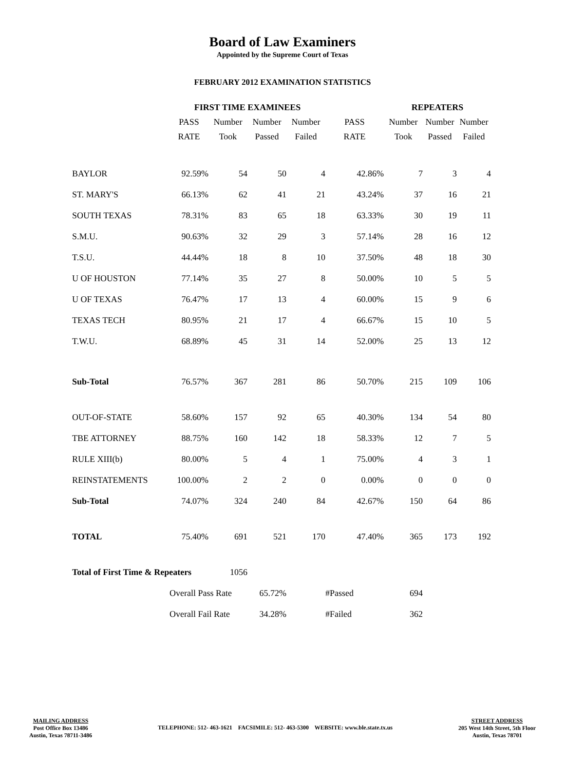Board of Law Examiners
Appointed by the Supreme Court of Texas
FEBRUARY 2012 EXAMINATION STATISTICS
| | FIRST TIME EXAMINEES | | | | | REPEATERS | | |
| --- | --- | --- | --- | --- | --- | --- | --- | --- |
| | PASS | Number | Number | Number | PASS | Number | Number | Number |
| | RATE | Took | Passed | Failed | RATE | Took | Passed | Failed |
| BAYLOR | 92.59% | 54 | 50 | 4 | 42.86% | 7 | 3 | 4 |
| ST. MARY'S | 66.13% | 62 | 41 | 21 | 43.24% | 37 | 16 | 21 |
| SOUTH TEXAS | 78.31% | 83 | 65 | 18 | 63.33% | 30 | 19 | 11 |
| S.M.U. | 90.63% | 32 | 29 | 3 | 57.14% | 28 | 16 | 12 |
| T.S.U. | 44.44% | 18 | 8 | 10 | 37.50% | 48 | 18 | 30 |
| U OF HOUSTON | 77.14% | 35 | 27 | 8 | 50.00% | 10 | 5 | 5 |
| U OF TEXAS | 76.47% | 17 | 13 | 4 | 60.00% | 15 | 9 | 6 |
| TEXAS TECH | 80.95% | 21 | 17 | 4 | 66.67% | 15 | 10 | 5 |
| T.W.U. | 68.89% | 45 | 31 | 14 | 52.00% | 25 | 13 | 12 |
| Sub-Total | 76.57% | 367 | 281 | 86 | 50.70% | 215 | 109 | 106 |
| OUT-OF-STATE | 58.60% | 157 | 92 | 65 | 40.30% | 134 | 54 | 80 |
| TBE ATTORNEY | 88.75% | 160 | 142 | 18 | 58.33% | 12 | 7 | 5 |
| RULE XIII(b) | 80.00% | 5 | 4 | 1 | 75.00% | 4 | 3 | 1 |
| REINSTATEMENTS | 100.00% | 2 | 2 | 0 | 0.00% | 0 | 0 | 0 |
| Sub-Total | 74.07% | 324 | 240 | 84 | 42.67% | 150 | 64 | 86 |
| TOTAL | 75.40% | 691 | 521 | 170 | 47.40% | 365 | 173 | 192 |
| Total of First Time & Repeaters | | 1056 | | | | | | |
| | Overall Pass Rate | | 65.72% | | #Passed | 694 | | |
| | Overall Fail Rate | | 34.28% | | #Failed | 362 | | |
MAILING ADDRESS
Post Office Box 13486
Austin, Texas 78711-3486
TELEPHONE: 512- 463-1621 FACSIMILE: 512- 463-5300 WEBSITE: www.ble.state.tx.us
STREET ADDRESS
205 West 14th Street, 5th Floor
Austin, Texas 78701